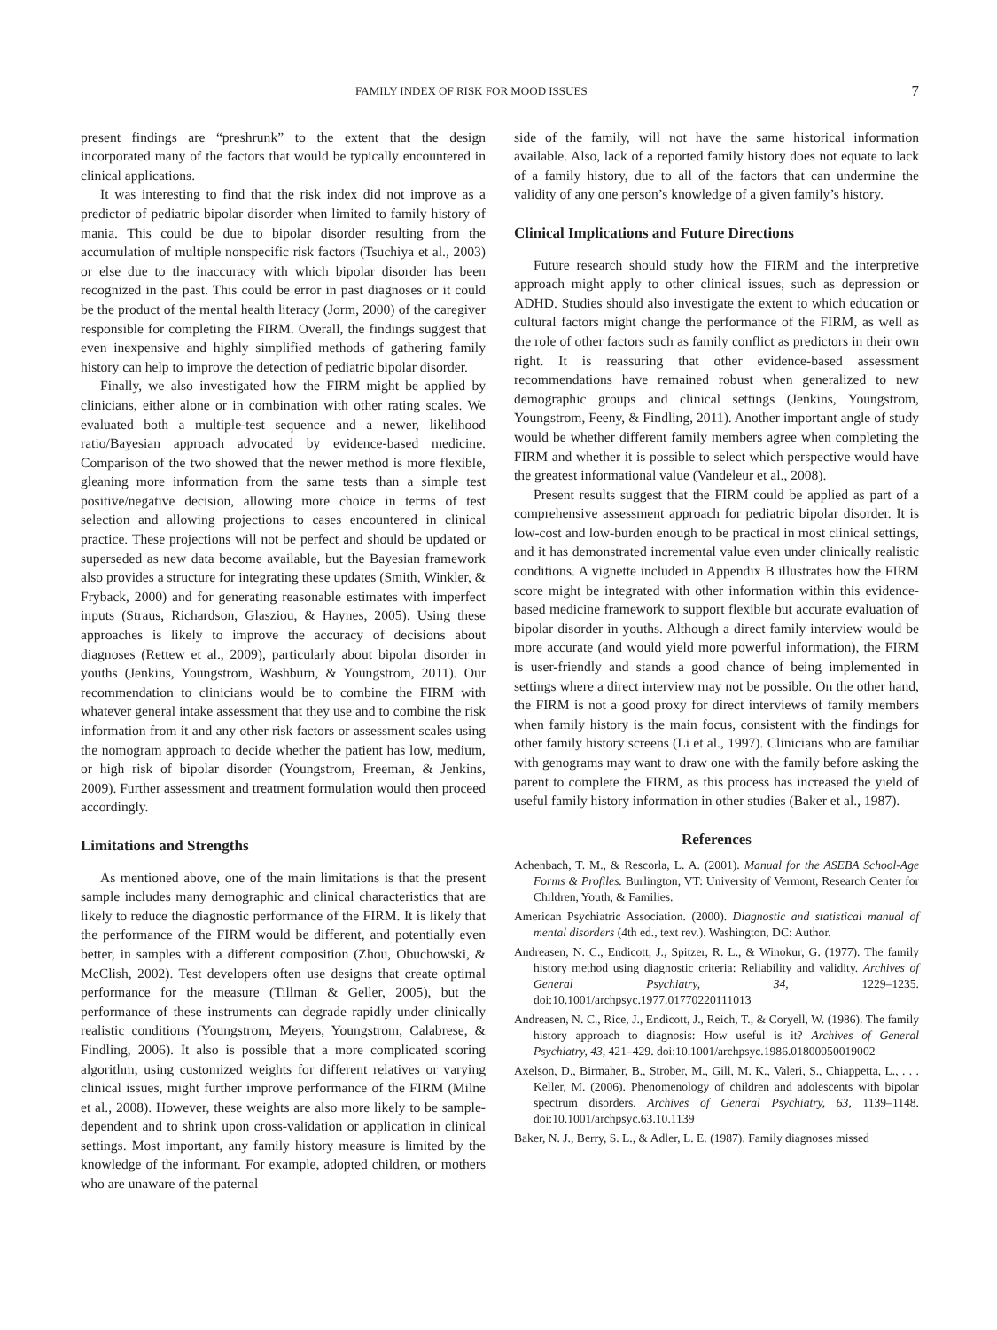FAMILY INDEX OF RISK FOR MOOD ISSUES 7
present findings are “preshrunk” to the extent that the design incorporated many of the factors that would be typically encountered in clinical applications.
It was interesting to find that the risk index did not improve as a predictor of pediatric bipolar disorder when limited to family history of mania. This could be due to bipolar disorder resulting from the accumulation of multiple nonspecific risk factors (Tsuchiya et al., 2003) or else due to the inaccuracy with which bipolar disorder has been recognized in the past. This could be error in past diagnoses or it could be the product of the mental health literacy (Jorm, 2000) of the caregiver responsible for completing the FIRM. Overall, the findings suggest that even inexpensive and highly simplified methods of gathering family history can help to improve the detection of pediatric bipolar disorder.
Finally, we also investigated how the FIRM might be applied by clinicians, either alone or in combination with other rating scales. We evaluated both a multiple-test sequence and a newer, likelihood ratio/Bayesian approach advocated by evidence-based medicine. Comparison of the two showed that the newer method is more flexible, gleaning more information from the same tests than a simple test positive/negative decision, allowing more choice in terms of test selection and allowing projections to cases encountered in clinical practice. These projections will not be perfect and should be updated or superseded as new data become available, but the Bayesian framework also provides a structure for integrating these updates (Smith, Winkler, & Fryback, 2000) and for generating reasonable estimates with imperfect inputs (Straus, Richardson, Glasziou, & Haynes, 2005). Using these approaches is likely to improve the accuracy of decisions about diagnoses (Rettew et al., 2009), particularly about bipolar disorder in youths (Jenkins, Youngstrom, Washburn, & Youngstrom, 2011). Our recommendation to clinicians would be to combine the FIRM with whatever general intake assessment that they use and to combine the risk information from it and any other risk factors or assessment scales using the nomogram approach to decide whether the patient has low, medium, or high risk of bipolar disorder (Youngstrom, Freeman, & Jenkins, 2009). Further assessment and treatment formulation would then proceed accordingly.
Limitations and Strengths
As mentioned above, one of the main limitations is that the present sample includes many demographic and clinical characteristics that are likely to reduce the diagnostic performance of the FIRM. It is likely that the performance of the FIRM would be different, and potentially even better, in samples with a different composition (Zhou, Obuchowski, & McClish, 2002). Test developers often use designs that create optimal performance for the measure (Tillman & Geller, 2005), but the performance of these instruments can degrade rapidly under clinically realistic conditions (Youngstrom, Meyers, Youngstrom, Calabrese, & Findling, 2006). It also is possible that a more complicated scoring algorithm, using customized weights for different relatives or varying clinical issues, might further improve performance of the FIRM (Milne et al., 2008). However, these weights are also more likely to be sample-dependent and to shrink upon cross-validation or application in clinical settings. Most important, any family history measure is limited by the knowledge of the informant. For example, adopted children, or mothers who are unaware of the paternal
side of the family, will not have the same historical information available. Also, lack of a reported family history does not equate to lack of a family history, due to all of the factors that can undermine the validity of any one person’s knowledge of a given family’s history.
Clinical Implications and Future Directions
Future research should study how the FIRM and the interpretive approach might apply to other clinical issues, such as depression or ADHD. Studies should also investigate the extent to which education or cultural factors might change the performance of the FIRM, as well as the role of other factors such as family conflict as predictors in their own right. It is reassuring that other evidence-based assessment recommendations have remained robust when generalized to new demographic groups and clinical settings (Jenkins, Youngstrom, Youngstrom, Feeny, & Findling, 2011). Another important angle of study would be whether different family members agree when completing the FIRM and whether it is possible to select which perspective would have the greatest informational value (Vandeleur et al., 2008).
Present results suggest that the FIRM could be applied as part of a comprehensive assessment approach for pediatric bipolar disorder. It is low-cost and low-burden enough to be practical in most clinical settings, and it has demonstrated incremental value even under clinically realistic conditions. A vignette included in Appendix B illustrates how the FIRM score might be integrated with other information within this evidence-based medicine framework to support flexible but accurate evaluation of bipolar disorder in youths. Although a direct family interview would be more accurate (and would yield more powerful information), the FIRM is user-friendly and stands a good chance of being implemented in settings where a direct interview may not be possible. On the other hand, the FIRM is not a good proxy for direct interviews of family members when family history is the main focus, consistent with the findings for other family history screens (Li et al., 1997). Clinicians who are familiar with genograms may want to draw one with the family before asking the parent to complete the FIRM, as this process has increased the yield of useful family history information in other studies (Baker et al., 1987).
References
Achenbach, T. M., & Rescorla, L. A. (2001). Manual for the ASEBA School-Age Forms & Profiles. Burlington, VT: University of Vermont, Research Center for Children, Youth, & Families.
American Psychiatric Association. (2000). Diagnostic and statistical manual of mental disorders (4th ed., text rev.). Washington, DC: Author.
Andreasen, N. C., Endicott, J., Spitzer, R. L., & Winokur, G. (1977). The family history method using diagnostic criteria: Reliability and validity. Archives of General Psychiatry, 34, 1229–1235. doi:10.1001/archpsyc.1977.01770220111013
Andreasen, N. C., Rice, J., Endicott, J., Reich, T., & Coryell, W. (1986). The family history approach to diagnosis: How useful is it? Archives of General Psychiatry, 43, 421–429. doi:10.1001/archpsyc.1986.01800050019002
Axelson, D., Birmaher, B., Strober, M., Gill, M. K., Valeri, S., Chiappetta, L., . . . Keller, M. (2006). Phenomenology of children and adolescents with bipolar spectrum disorders. Archives of General Psychiatry, 63, 1139–1148. doi:10.1001/archpsyc.63.10.1139
Baker, N. J., Berry, S. L., & Adler, L. E. (1987). Family diagnoses missed